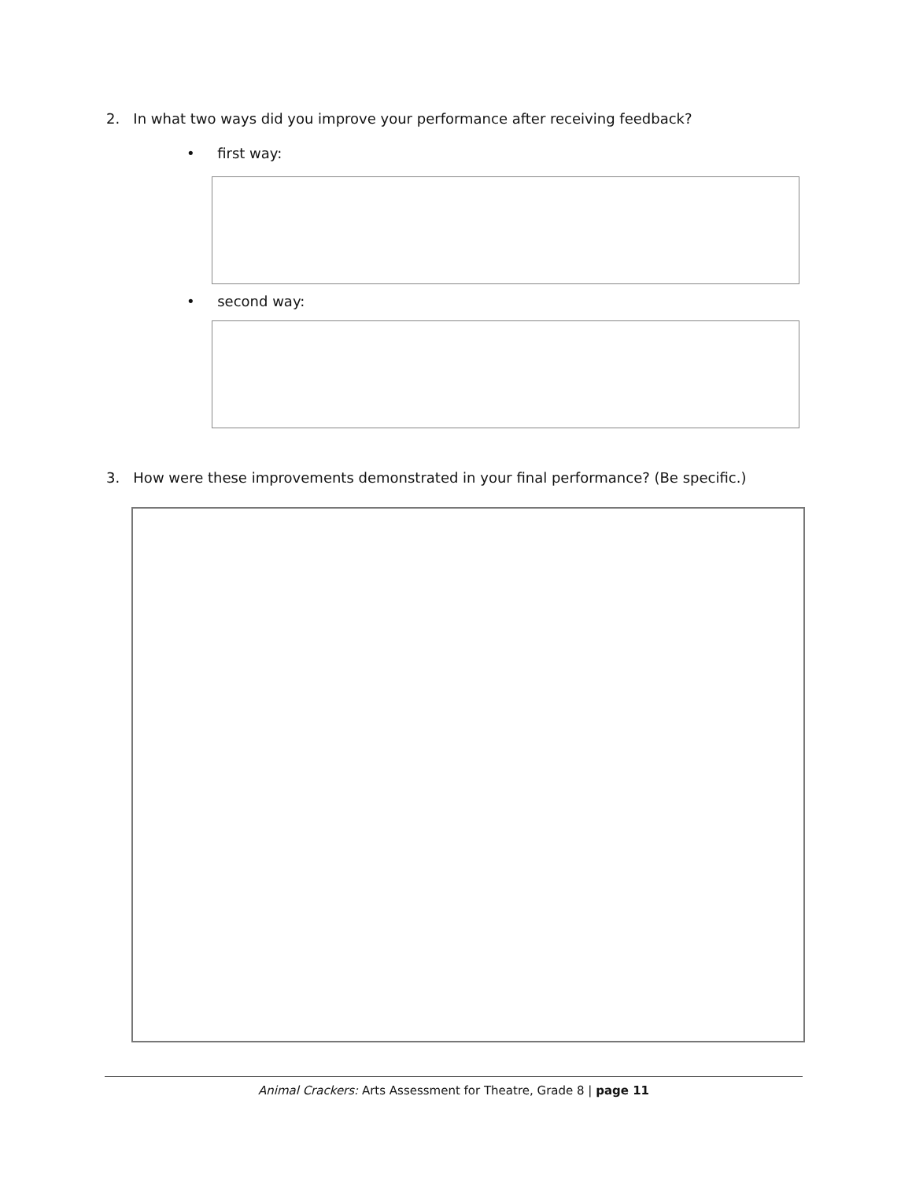2. In what two ways did you improve your performance after receiving feedback?
• first way:
• second way:
3. How were these improvements demonstrated in your final performance? (Be specific.)
Animal Crackers: Arts Assessment for Theatre, Grade 8 | page 11